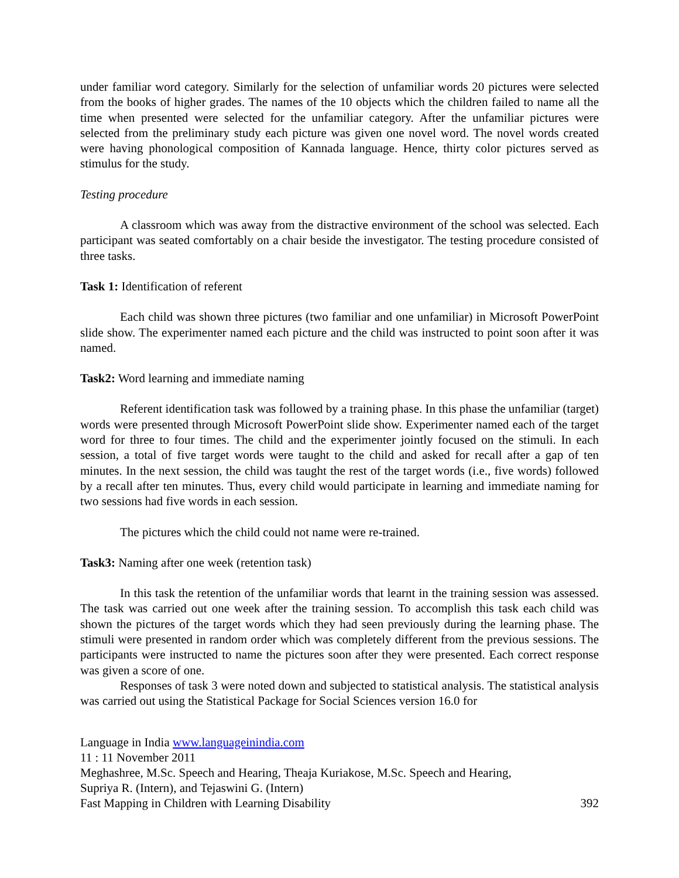under familiar word category. Similarly for the selection of unfamiliar words 20 pictures were selected from the books of higher grades. The names of the 10 objects which the children failed to name all the time when presented were selected for the unfamiliar category. After the unfamiliar pictures were selected from the preliminary study each picture was given one novel word. The novel words created were having phonological composition of Kannada language. Hence, thirty color pictures served as stimulus for the study.
Testing procedure
A classroom which was away from the distractive environment of the school was selected. Each participant was seated comfortably on a chair beside the investigator. The testing procedure consisted of three tasks.
Task 1: Identification of referent
Each child was shown three pictures (two familiar and one unfamiliar) in Microsoft PowerPoint slide show. The experimenter named each picture and the child was instructed to point soon after it was named.
Task2: Word learning and immediate naming
Referent identification task was followed by a training phase. In this phase the unfamiliar (target) words were presented through Microsoft PowerPoint slide show. Experimenter named each of the target word for three to four times. The child and the experimenter jointly focused on the stimuli. In each session, a total of five target words were taught to the child and asked for recall after a gap of ten minutes. In the next session, the child was taught the rest of the target words (i.e., five words) followed by a recall after ten minutes. Thus, every child would participate in learning and immediate naming for two sessions had five words in each session.
The pictures which the child could not name were re-trained.
Task3: Naming after one week (retention task)
In this task the retention of the unfamiliar words that learnt in the training session was assessed. The task was carried out one week after the training session. To accomplish this task each child was shown the pictures of the target words which they had seen previously during the learning phase. The stimuli were presented in random order which was completely different from the previous sessions. The participants were instructed to name the pictures soon after they were presented. Each correct response was given a score of one.
Responses of task 3 were noted down and subjected to statistical analysis. The statistical analysis was carried out using the Statistical Package for Social Sciences version 16.0 for
Language in India www.languageinindia.com
11 : 11 November 2011
Meghashree, M.Sc. Speech and Hearing, Theaja Kuriakose, M.Sc. Speech and Hearing,
Supriya R. (Intern), and Tejaswini G. (Intern)
Fast Mapping in Children with Learning Disability 392